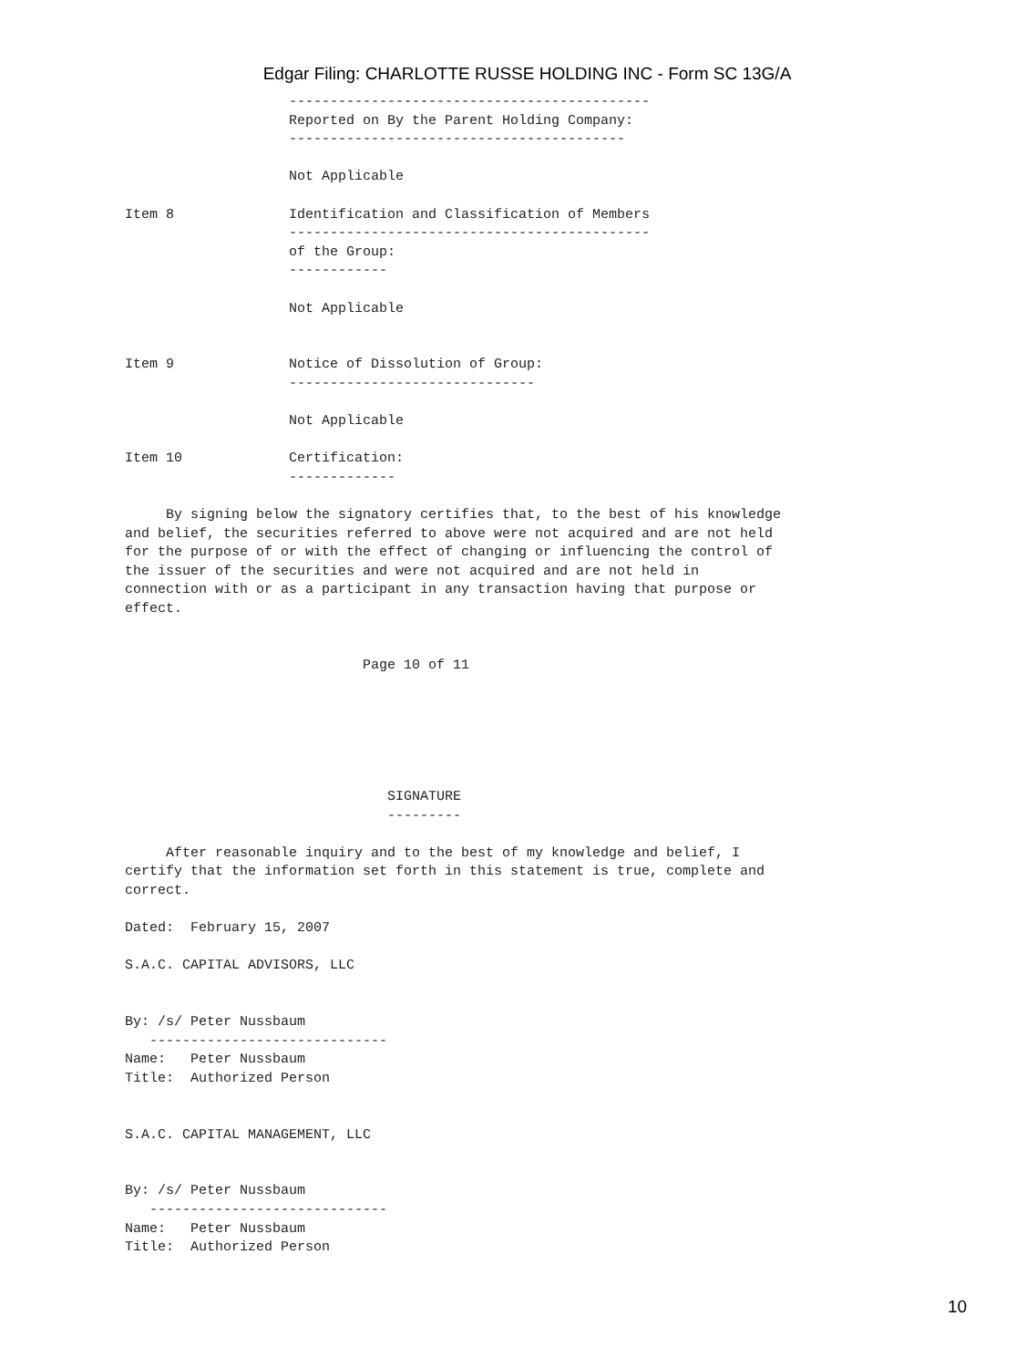Edgar Filing: CHARLOTTE RUSSE HOLDING INC - Form SC 13G/A
                    --------------------------------------------
                    Reported on By the Parent Holding Company:
                    -----------------------------------------

                    Not Applicable

Item 8              Identification and Classification of Members
                    --------------------------------------------
                    of the Group:
                    ------------

                    Not Applicable


Item 9              Notice of Dissolution of Group:
                    ------------------------------

                    Not Applicable

Item 10             Certification:
                    -------------

     By signing below the signatory certifies that, to the best of his knowledge
and belief, the securities referred to above were not acquired and are not held
for the purpose of or with the effect of changing or influencing the control of
the issuer of the securities and were not acquired and are not held in
connection with or as a participant in any transaction having that purpose or
effect.


                             Page 10 of 11






                                SIGNATURE
                                ---------

     After reasonable inquiry and to the best of my knowledge and belief, I
certify that the information set forth in this statement is true, complete and
correct.

Dated:  February 15, 2007

S.A.C. CAPITAL ADVISORS, LLC


By: /s/ Peter Nussbaum
   -----------------------------
Name:   Peter Nussbaum
Title:  Authorized Person


S.A.C. CAPITAL MANAGEMENT, LLC


By: /s/ Peter Nussbaum
   -----------------------------
Name:   Peter Nussbaum
Title:  Authorized Person
10